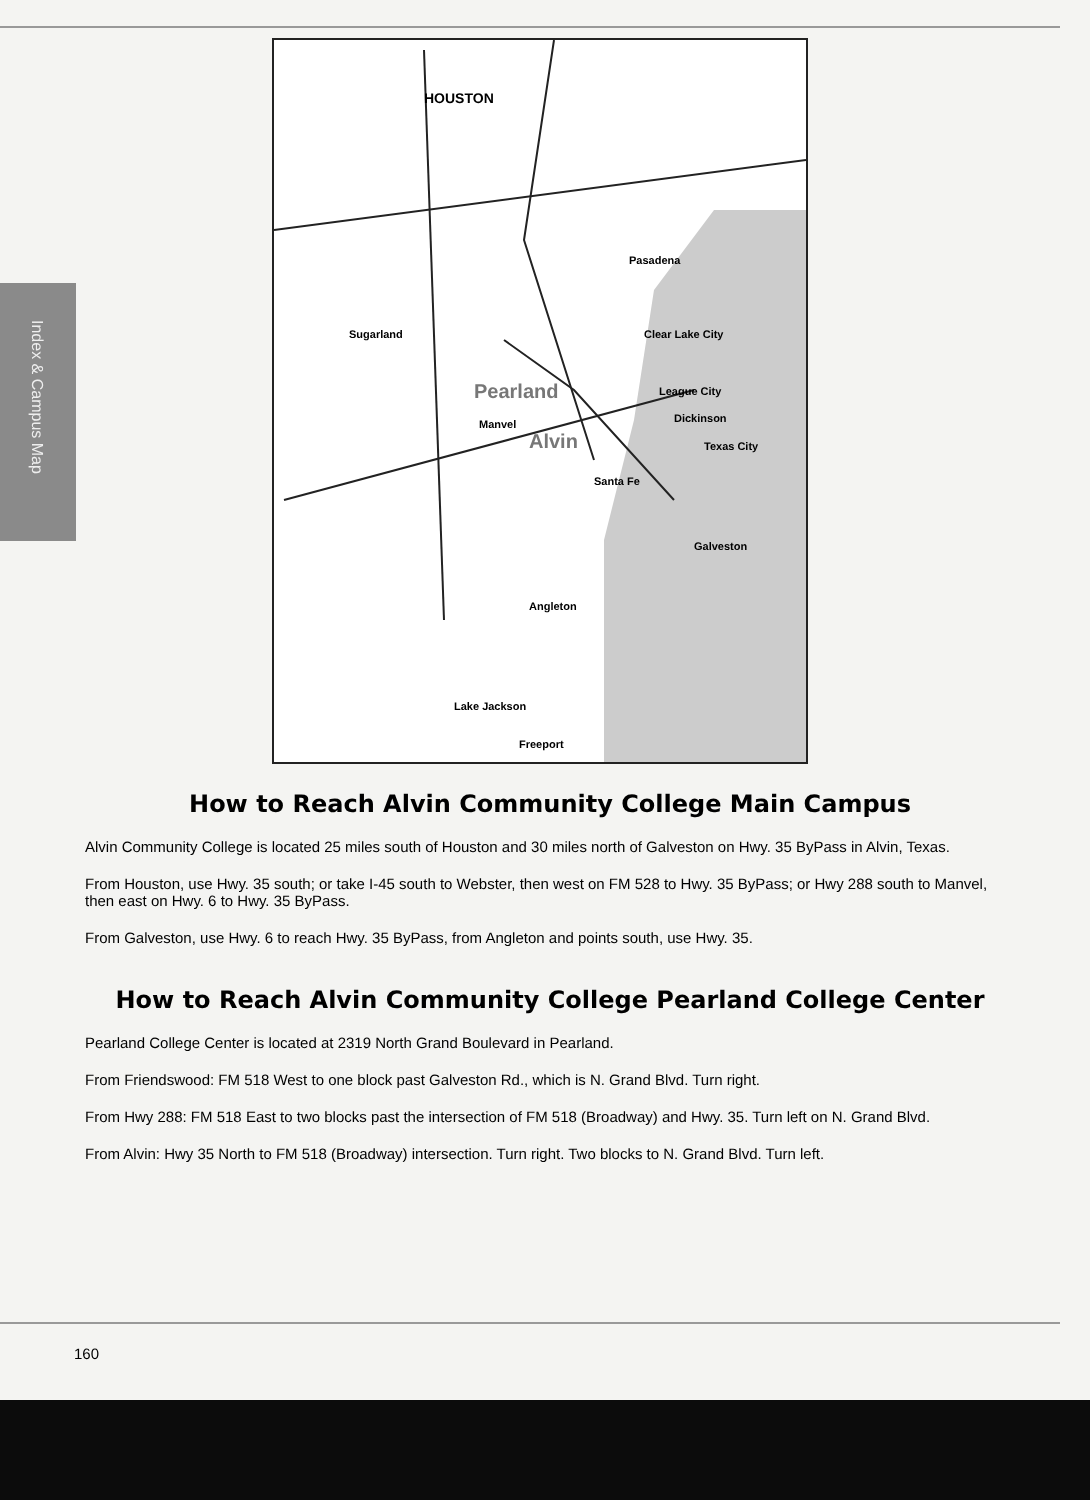Index & Campus Map
HOUSTON
Pasadena
Sugarland Clear Lake City
League City
Dickinson
Pearland
Manvel
Alvin Texas City
Santa Fe
Galveston
Angleton
Lake Jackson
Freeport
How to Reach Alvin Community College Main Campus
Alvin Community College is located 25 miles south of Houston and 30 miles north of Galveston on Hwy. 35 ByPass in Alvin, Texas.
From Houston, use Hwy. 35 south; or take I-45 south to Webster, then west on FM 528 to Hwy. 35 ByPass; or Hwy 288 south to Manvel, then east on Hwy. 6 to Hwy. 35 ByPass.
From Galveston, use Hwy. 6 to reach Hwy. 35 ByPass, from Angleton and points south, use Hwy. 35.
How to Reach Alvin Community College Pearland College Center
Pearland College Center is located at 2319 North Grand Boulevard in Pearland.
From Friendswood: FM 518 West to one block past Galveston Rd., which is N. Grand Blvd. Turn right.
From Hwy 288: FM 518 East to two blocks past the intersection of FM 518 (Broadway) and Hwy. 35. Turn left on N. Grand Blvd.
From Alvin: Hwy 35 North to FM 518 (Broadway) intersection. Turn right. Two blocks to N. Grand Blvd. Turn left.
160